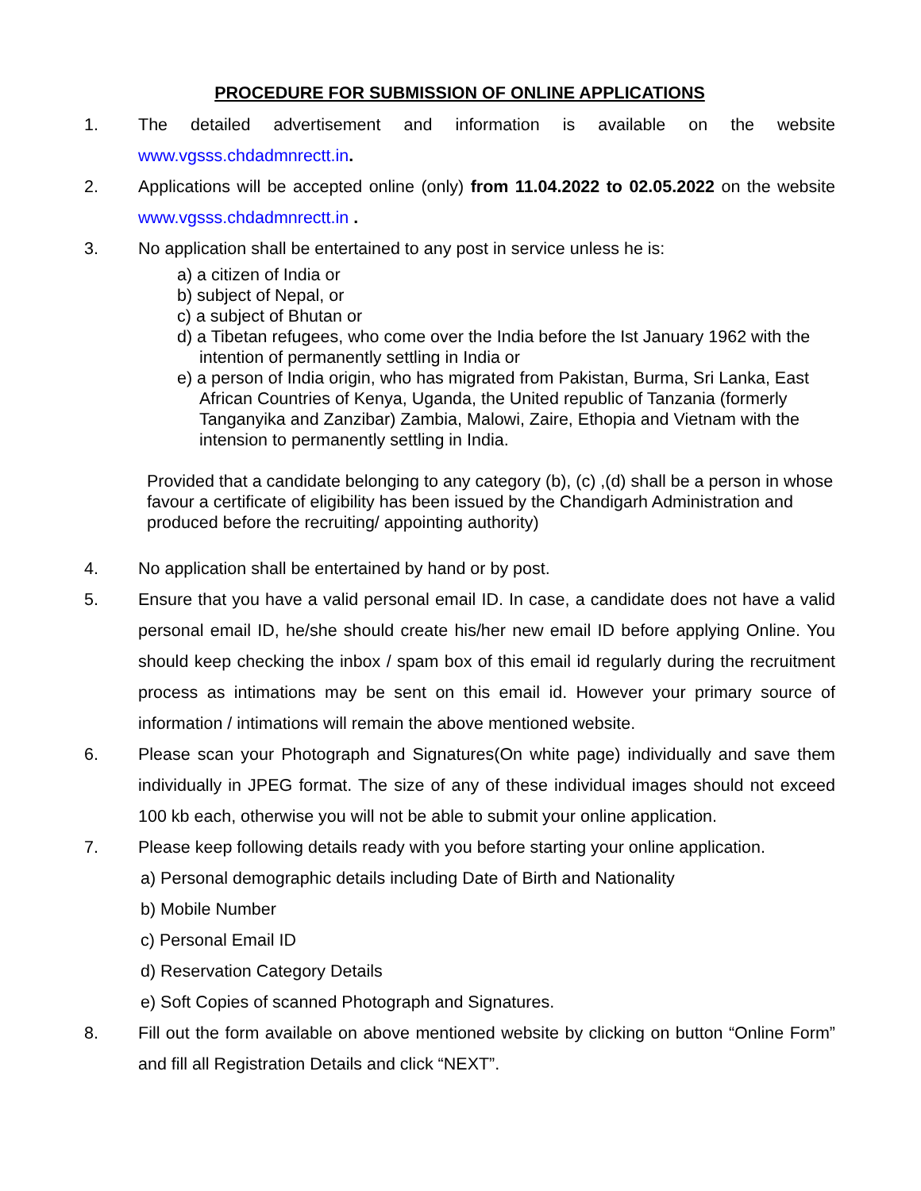PROCEDURE FOR SUBMISSION OF ONLINE APPLICATIONS
1. The detailed advertisement and information is available on the website www.vgsss.chdadmnrectt.in.
2. Applications will be accepted online (only) from 11.04.2022 to 02.05.2022 on the website www.vgsss.chdadmnrectt.in .
3. No application shall be entertained to any post in service unless he is:
a) a citizen of India or
b) subject of Nepal, or
c) a subject of Bhutan or
d) a Tibetan refugees, who come over the India before the Ist January 1962 with the intention of permanently settling in India or
e) a person of India origin, who has migrated from Pakistan, Burma, Sri Lanka, East African Countries of Kenya, Uganda, the United republic of Tanzania (formerly Tanganyika and Zanzibar) Zambia, Malowi, Zaire, Ethopia and Vietnam with the intension to permanently settling in India.
Provided that a candidate belonging to any category (b), (c) ,(d) shall be a person in whose favour a certificate of eligibility has been issued by the Chandigarh Administration and produced before the recruiting/ appointing authority)
4. No application shall be entertained by hand or by post.
5. Ensure that you have a valid personal email ID. In case, a candidate does not have a valid personal email ID, he/she should create his/her new email ID before applying Online. You should keep checking the inbox / spam box of this email id regularly during the recruitment process as intimations may be sent on this email id. However your primary source of information / intimations will remain the above mentioned website.
6. Please scan your Photograph and Signatures(On white page) individually and save them individually in JPEG format. The size of any of these individual images should not exceed 100 kb each, otherwise you will not be able to submit your online application.
7. Please keep following details ready with you before starting your online application.
a) Personal demographic details including Date of Birth and Nationality
b) Mobile Number
c) Personal Email ID
d) Reservation Category Details
e) Soft Copies of scanned Photograph and Signatures.
8. Fill out the form available on above mentioned website by clicking on button “Online Form” and fill all Registration Details and click “NEXT”.